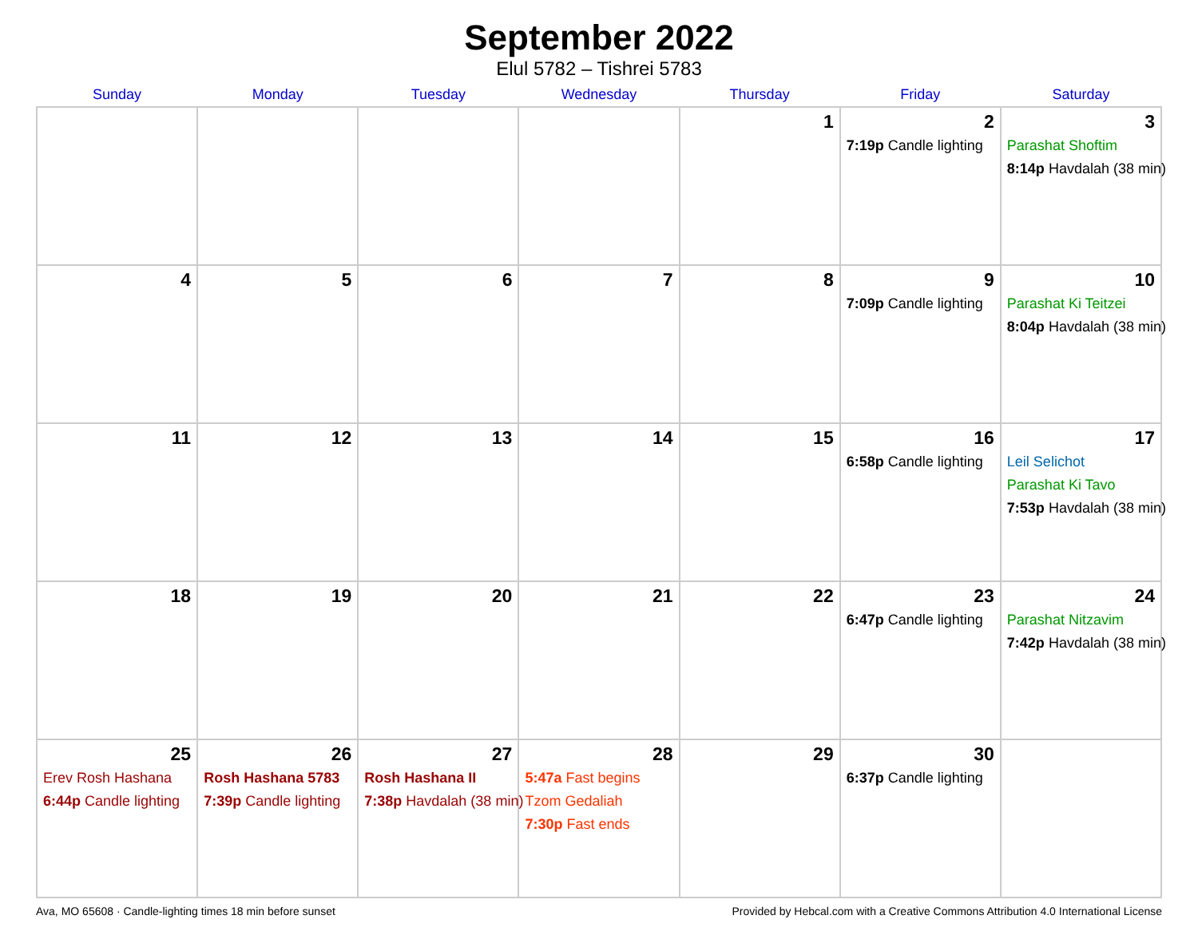September 2022
Elul 5782 – Tishrei 5783
| Sunday | Monday | Tuesday | Wednesday | Thursday | Friday | Saturday |
| --- | --- | --- | --- | --- | --- | --- |
| | | | | 1 | 2 7:19p Candle lighting | 3 Parashat Shoftim 8:14p Havdalah (38 min) |
| 4 | 5 | 6 | 7 | 8 | 9 7:09p Candle lighting | 10 Parashat Ki Teitzei 8:04p Havdalah (38 min) |
| 11 | 12 | 13 | 14 | 15 | 16 6:58p Candle lighting | 17 Leil Selichot Parashat Ki Tavo 7:53p Havdalah (38 min) |
| 18 | 19 | 20 | 21 | 22 | 23 6:47p Candle lighting | 24 Parashat Nitzavim 7:42p Havdalah (38 min) |
| 25 Erev Rosh Hashana 6:44p Candle lighting | 26 Rosh Hashana 5783 7:39p Candle lighting | 27 Rosh Hashana II 7:38p Havdalah (38 min) | 28 5:47a Fast begins Tzom Gedaliah 7:30p Fast ends | 29 | 30 6:37p Candle lighting | |
Ava, MO 65608 · Candle-lighting times 18 min before sunset Provided by Hebcal.com with a Creative Commons Attribution 4.0 International License